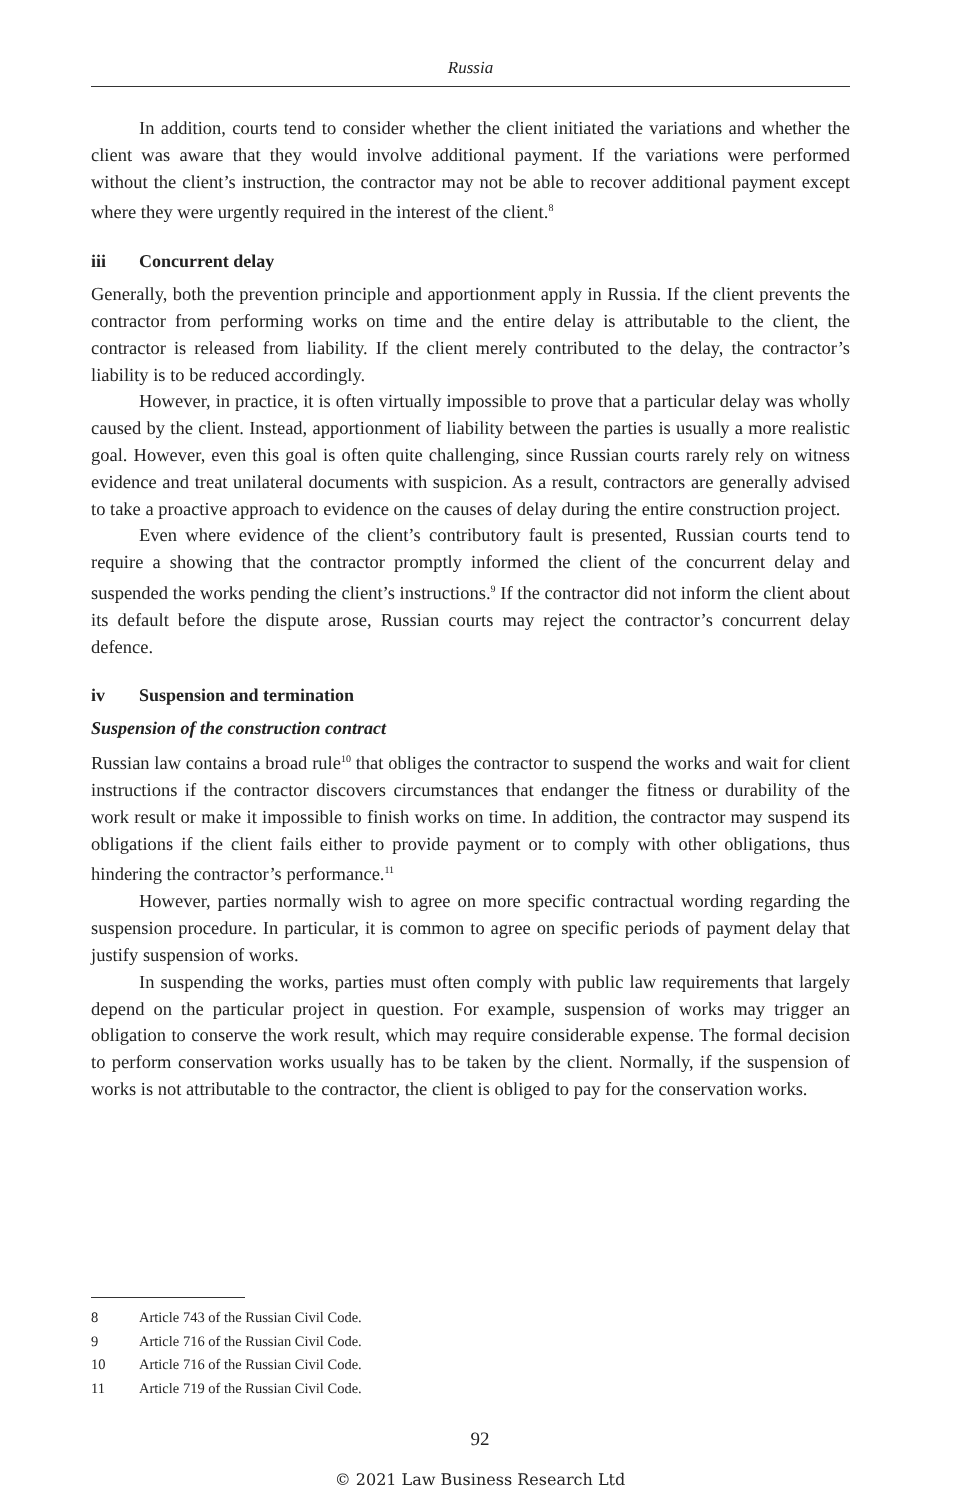Russia
In addition, courts tend to consider whether the client initiated the variations and whether the client was aware that they would involve additional payment. If the variations were performed without the client’s instruction, the contractor may not be able to recover additional payment except where they were urgently required in the interest of the client.<sup>8</sup>
iii Concurrent delay
Generally, both the prevention principle and apportionment apply in Russia. If the client prevents the contractor from performing works on time and the entire delay is attributable to the client, the contractor is released from liability. If the client merely contributed to the delay, the contractor’s liability is to be reduced accordingly.
However, in practice, it is often virtually impossible to prove that a particular delay was wholly caused by the client. Instead, apportionment of liability between the parties is usually a more realistic goal. However, even this goal is often quite challenging, since Russian courts rarely rely on witness evidence and treat unilateral documents with suspicion. As a result, contractors are generally advised to take a proactive approach to evidence on the causes of delay during the entire construction project.
Even where evidence of the client’s contributory fault is presented, Russian courts tend to require a showing that the contractor promptly informed the client of the concurrent delay and suspended the works pending the client’s instructions.<sup>9</sup> If the contractor did not inform the client about its default before the dispute arose, Russian courts may reject the contractor’s concurrent delay defence.
iv Suspension and termination
Suspension of the construction contract
Russian law contains a broad rule<sup>10</sup> that obliges the contractor to suspend the works and wait for client instructions if the contractor discovers circumstances that endanger the fitness or durability of the work result or make it impossible to finish works on time. In addition, the contractor may suspend its obligations if the client fails either to provide payment or to comply with other obligations, thus hindering the contractor’s performance.<sup>11</sup>
However, parties normally wish to agree on more specific contractual wording regarding the suspension procedure. In particular, it is common to agree on specific periods of payment delay that justify suspension of works.
In suspending the works, parties must often comply with public law requirements that largely depend on the particular project in question. For example, suspension of works may trigger an obligation to conserve the work result, which may require considerable expense. The formal decision to perform conservation works usually has to be taken by the client. Normally, if the suspension of works is not attributable to the contractor, the client is obliged to pay for the conservation works.
8 Article 743 of the Russian Civil Code.
9 Article 716 of the Russian Civil Code.
10 Article 716 of the Russian Civil Code.
11 Article 719 of the Russian Civil Code.
92
© 2021 Law Business Research Ltd